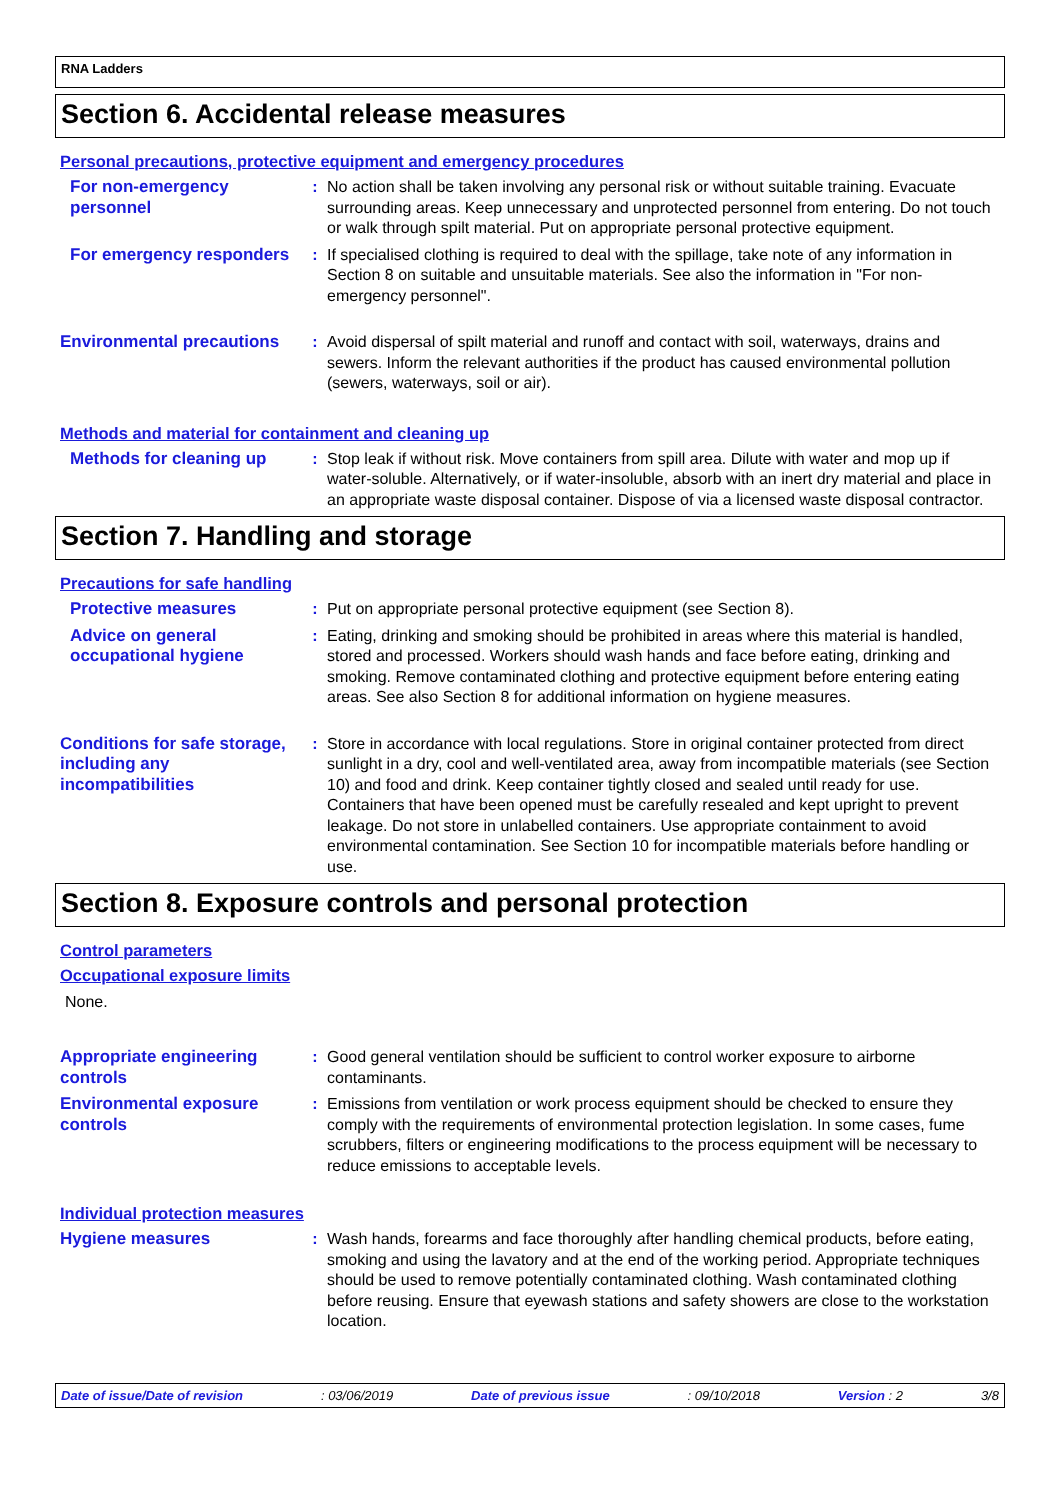RNA Ladders
Section 6. Accidental release measures
Personal precautions, protective equipment and emergency procedures
For non-emergency personnel
: No action shall be taken involving any personal risk or without suitable training. Evacuate surrounding areas. Keep unnecessary and unprotected personnel from entering. Do not touch or walk through spilt material. Put on appropriate personal protective equipment.
For emergency responders
: If specialised clothing is required to deal with the spillage, take note of any information in Section 8 on suitable and unsuitable materials. See also the information in "For non-emergency personnel".
Environmental precautions
: Avoid dispersal of spilt material and runoff and contact with soil, waterways, drains and sewers. Inform the relevant authorities if the product has caused environmental pollution (sewers, waterways, soil or air).
Methods and material for containment and cleaning up
Methods for cleaning up
: Stop leak if without risk. Move containers from spill area. Dilute with water and mop up if water-soluble. Alternatively, or if water-insoluble, absorb with an inert dry material and place in an appropriate waste disposal container. Dispose of via a licensed waste disposal contractor.
Section 7. Handling and storage
Precautions for safe handling
Protective measures : Put on appropriate personal protective equipment (see Section 8).
Advice on general occupational hygiene
: Eating, drinking and smoking should be prohibited in areas where this material is handled, stored and processed. Workers should wash hands and face before eating, drinking and smoking. Remove contaminated clothing and protective equipment before entering eating areas. See also Section 8 for additional information on hygiene measures.
Conditions for safe storage, including any incompatibilities
: Store in accordance with local regulations. Store in original container protected from direct sunlight in a dry, cool and well-ventilated area, away from incompatible materials (see Section 10) and food and drink. Keep container tightly closed and sealed until ready for use. Containers that have been opened must be carefully resealed and kept upright to prevent leakage. Do not store in unlabelled containers. Use appropriate containment to avoid environmental contamination. See Section 10 for incompatible materials before handling or use.
Section 8. Exposure controls and personal protection
Control parameters
Occupational exposure limits
None.
Appropriate engineering controls
: Good general ventilation should be sufficient to control worker exposure to airborne contaminants.
Environmental exposure controls
: Emissions from ventilation or work process equipment should be checked to ensure they comply with the requirements of environmental protection legislation. In some cases, fume scrubbers, filters or engineering modifications to the process equipment will be necessary to reduce emissions to acceptable levels.
Individual protection measures
Hygiene measures : Wash hands, forearms and face thoroughly after handling chemical products, before eating, smoking and using the lavatory and at the end of the working period. Appropriate techniques should be used to remove potentially contaminated clothing. Wash contaminated clothing before reusing. Ensure that eyewash stations and safety showers are close to the workstation location.
Date of issue/Date of revision : 03/06/2019 Date of previous issue : 09/10/2018 Version : 2 3/8